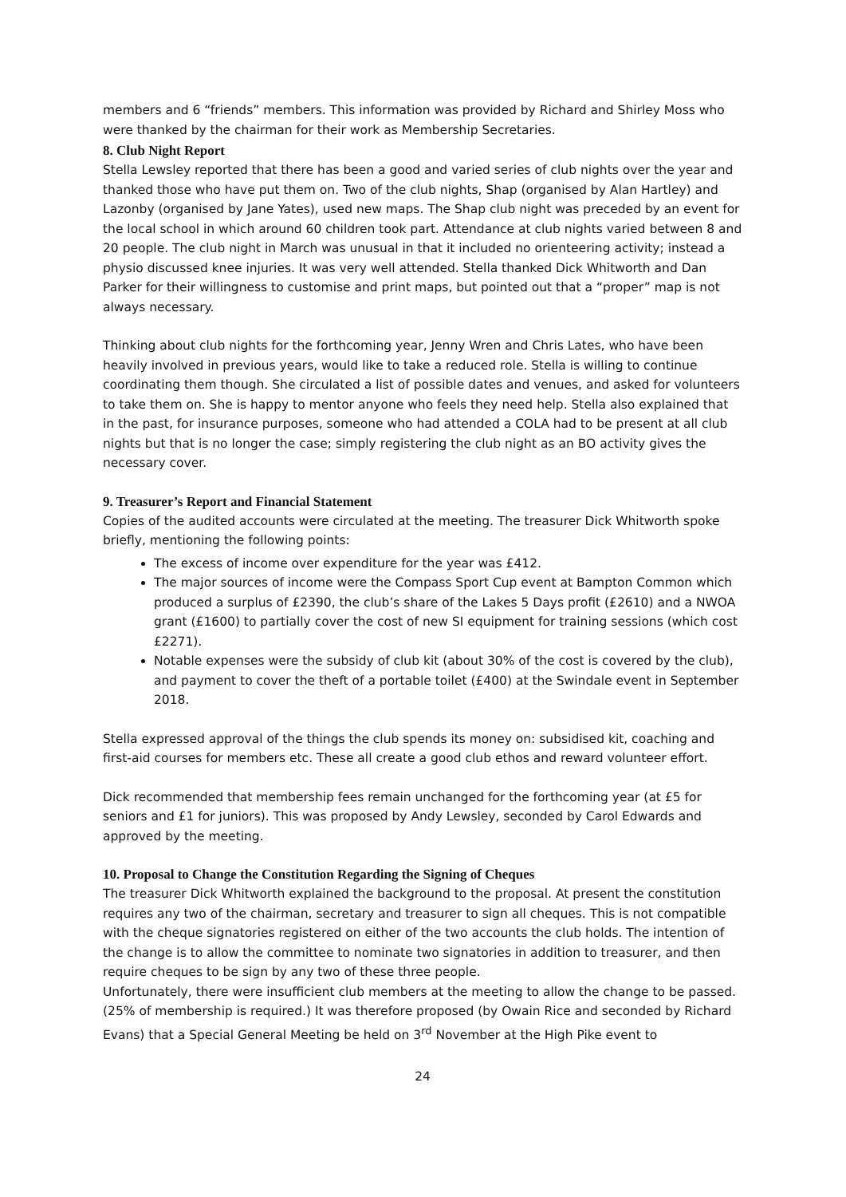members and 6 “friends” members. This information was provided by Richard and Shirley Moss who were thanked by the chairman for their work as Membership Secretaries.
8. Club Night Report
Stella Lewsley reported that there has been a good and varied series of club nights over the year and thanked those who have put them on. Two of the club nights, Shap (organised by Alan Hartley) and Lazonby (organised by Jane Yates), used new maps. The Shap club night was preceded by an event for the local school in which around 60 children took part. Attendance at club nights varied between 8 and 20 people. The club night in March was unusual in that it included no orienteering activity; instead a physio discussed knee injuries. It was very well attended. Stella thanked Dick Whitworth and Dan Parker for their willingness to customise and print maps, but pointed out that a “proper” map is not always necessary.
Thinking about club nights for the forthcoming year, Jenny Wren and Chris Lates, who have been heavily involved in previous years, would like to take a reduced role. Stella is willing to continue coordinating them though. She circulated a list of possible dates and venues, and asked for volunteers to take them on. She is happy to mentor anyone who feels they need help. Stella also explained that in the past, for insurance purposes, someone who had attended a COLA had to be present at all club nights but that is no longer the case; simply registering the club night as an BO activity gives the necessary cover.
9. Treasurer’s Report and Financial Statement
Copies of the audited accounts were circulated at the meeting. The treasurer Dick Whitworth spoke briefly, mentioning the following points:
The excess of income over expenditure for the year was £412.
The major sources of income were the Compass Sport Cup event at Bampton Common which produced a surplus of £2390, the club’s share of the Lakes 5 Days profit (£2610) and a NWOA grant (£1600) to partially cover the cost of new SI equipment for training sessions (which cost £2271).
Notable expenses were the subsidy of club kit (about 30% of the cost is covered by the club), and payment to cover the theft of a portable toilet (£400) at the Swindale event in September 2018.
Stella expressed approval of the things the club spends its money on: subsidised kit, coaching and first-aid courses for members etc. These all create a good club ethos and reward volunteer effort.
Dick recommended that membership fees remain unchanged for the forthcoming year (at £5 for seniors and £1 for juniors). This was proposed by Andy Lewsley, seconded by Carol Edwards and approved by the meeting.
10. Proposal to Change the Constitution Regarding the Signing of Cheques
The treasurer Dick Whitworth explained the background to the proposal. At present the constitution requires any two of the chairman, secretary and treasurer to sign all cheques. This is not compatible with the cheque signatories registered on either of the two accounts the club holds. The intention of the change is to allow the committee to nominate two signatories in addition to treasurer, and then require cheques to be sign by any two of these three people.
Unfortunately, there were insufficient club members at the meeting to allow the change to be passed.
(25% of membership is required.) It was therefore proposed (by Owain Rice and seconded by Richard Evans) that a Special General Meeting be held on 3<sup>rd</sup> November at the High Pike event to
24